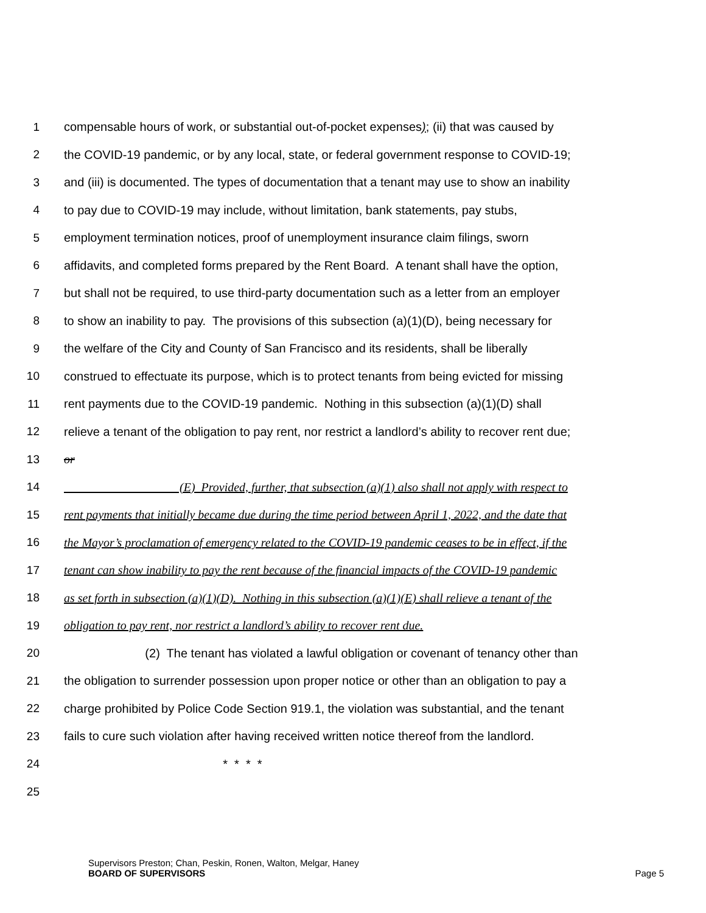1 compensable hours of work, or substantial out-of-pocket expenses); (ii) that was caused by
2 the COVID-19 pandemic, or by any local, state, or federal government response to COVID-19;
3 and (iii) is documented. The types of documentation that a tenant may use to show an inability
4 to pay due to COVID-19 may include, without limitation, bank statements, pay stubs,
5 employment termination notices, proof of unemployment insurance claim filings, sworn
6 affidavits, and completed forms prepared by the Rent Board. A tenant shall have the option,
7 but shall not be required, to use third-party documentation such as a letter from an employer
8 to show an inability to pay. The provisions of this subsection (a)(1)(D), being necessary for
9 the welfare of the City and County of San Francisco and its residents, shall be liberally
10 construed to effectuate its purpose, which is to protect tenants from being evicted for missing
11 rent payments due to the COVID-19 pandemic. Nothing in this subsection (a)(1)(D) shall
12 relieve a tenant of the obligation to pay rent, nor restrict a landlord’s ability to recover rent due;
13 or
14 (E) Provided, further, that subsection (a)(1) also shall not apply with respect to
15 rent payments that initially became due during the time period between April 1, 2022, and the date that
16 the Mayor’s proclamation of emergency related to the COVID-19 pandemic ceases to be in effect, if the
17 tenant can show inability to pay the rent because of the financial impacts of the COVID-19 pandemic
18 as set forth in subsection (a)(1)(D). Nothing in this subsection (a)(1)(E) shall relieve a tenant of the
19 obligation to pay rent, nor restrict a landlord’s ability to recover rent due.
20 (2) The tenant has violated a lawful obligation or covenant of tenancy other than
21 the obligation to surrender possession upon proper notice or other than an obligation to pay a
22 charge prohibited by Police Code Section 919.1, the violation was substantial, and the tenant
23 fails to cure such violation after having received written notice thereof from the landlord.
24 * * * *
25
Supervisors Preston; Chan, Peskin, Ronen, Walton, Melgar, Haney
BOARD OF SUPERVISORS Page 5